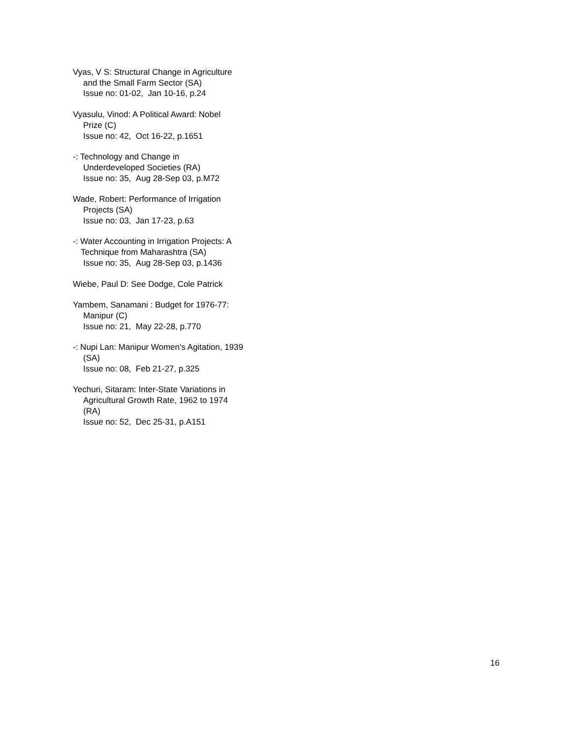Vyas, V S: Structural Change in Agriculture
and the Small Farm Sector (SA)
Issue no: 01-02, Jan 10-16, p.24
Vyasulu, Vinod: A Political Award: Nobel
Prize (C)
Issue no: 42, Oct 16-22, p.1651
-: Technology and Change in
Underdeveloped Societies (RA)
Issue no: 35, Aug 28-Sep 03, p.M72
Wade, Robert: Performance of Irrigation
Projects (SA)
Issue no: 03, Jan 17-23, p.63
-: Water Accounting in Irrigation Projects: A
Technique from Maharashtra (SA)
Issue no: 35, Aug 28-Sep 03, p.1436
Wiebe, Paul D: See Dodge, Cole Patrick
Yambem, Sanamani : Budget for 1976-77:
Manipur (C)
Issue no: 21, May 22-28, p.770
-: Nupi Lan: Manipur Women's Agitation, 1939
(SA)
Issue no: 08, Feb 21-27, p.325
Yechuri, Sitaram: Inter-State Variations in
Agricultural Growth Rate, 1962 to 1974
(RA)
Issue no: 52, Dec 25-31, p.A151
16